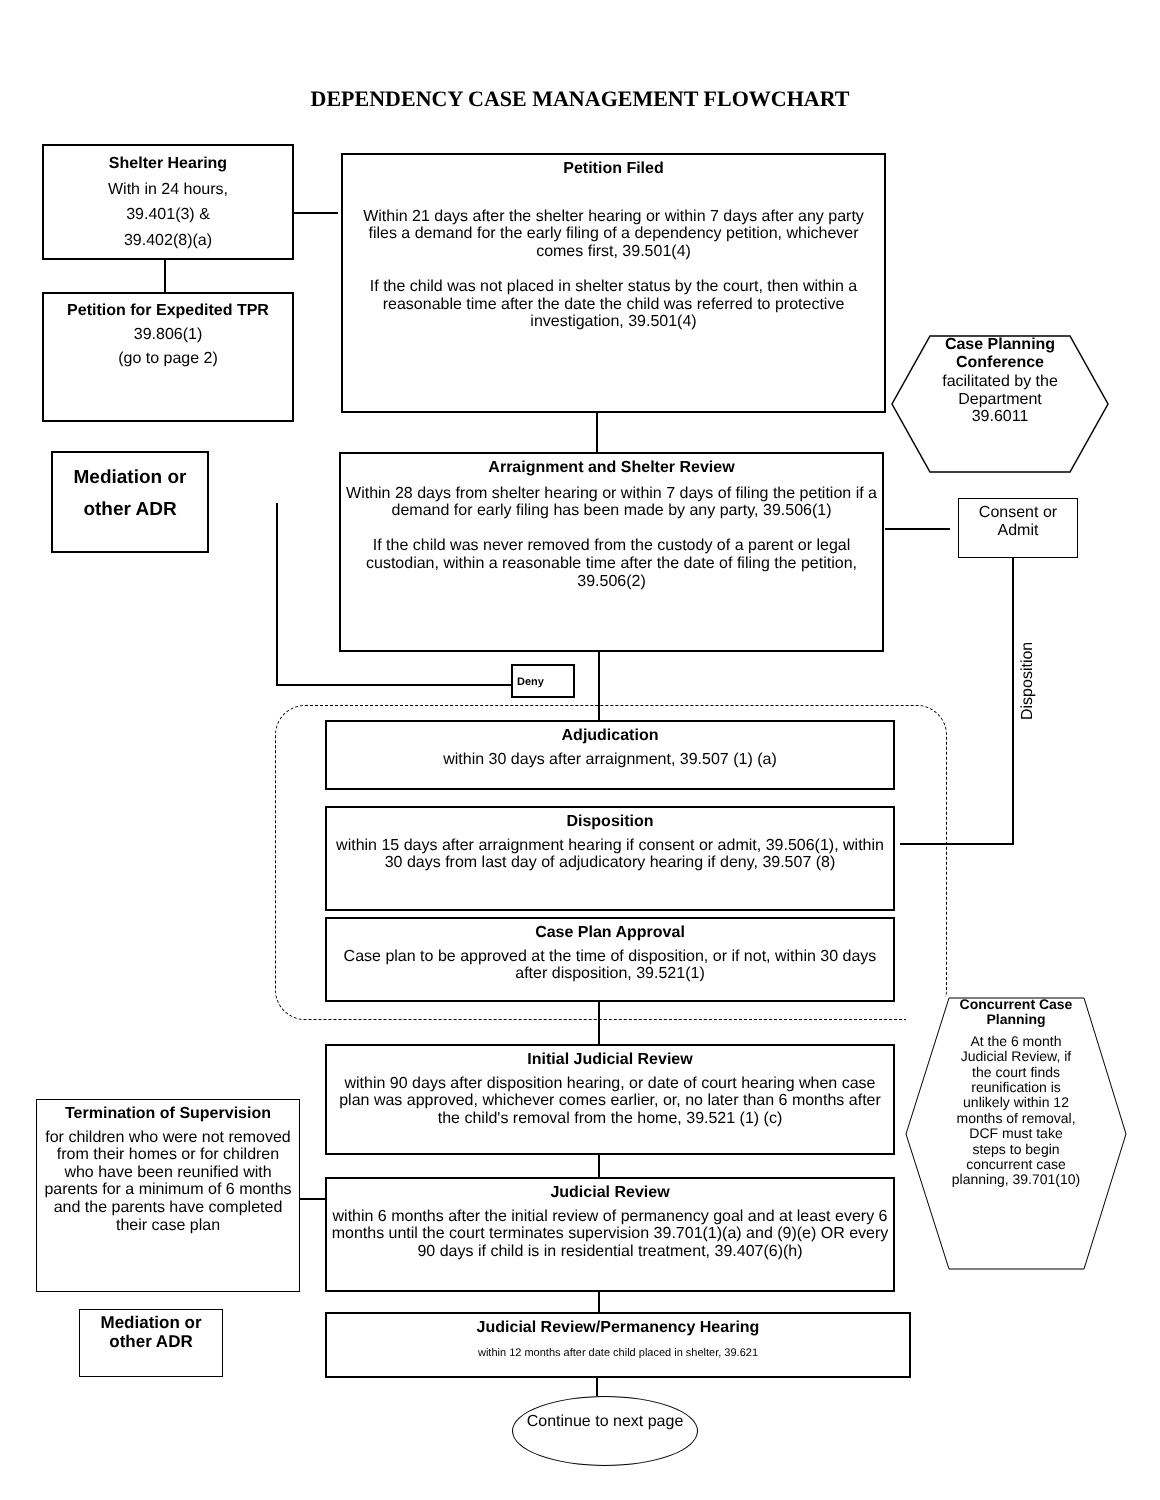DEPENDENCY CASE MANAGEMENT FLOWCHART
Shelter Hearing
With in 24 hours,
39.401(3) &
39.402(8)(a)
Petition for Expedited TPR
39.806(1)
(go to page 2)
Petition Filed
Within 21 days after the shelter hearing or within 7 days after any party files a demand for the early filing of a dependency petition, whichever comes first, 39.501(4)
If the child was not placed in shelter status by the court, then within a reasonable time after the date the child was referred to protective investigation, 39.501(4)
Case Planning Conference
facilitated by the Department 39.6011
Mediation or other ADR
Arraignment and Shelter Review
Within 28 days from shelter hearing or within 7 days of filing the petition if a demand for early filing has been made by any party, 39.506(1)
If the child was never removed from the custody of a parent or legal custodian, within a reasonable time after the date of filing the petition, 39.506(2)
Consent or Admit
Disposition
Deny
Adjudication
within 30 days after arraignment, 39.507 (1) (a)
Disposition
within 15 days after arraignment hearing if consent or admit, 39.506(1), within 30 days from last day of adjudicatory hearing if deny, 39.507 (8)
Case Plan Approval
Case plan to be approved at the time of disposition, or if not, within 30 days after disposition, 39.521(1)
Concurrent Case Planning
At the 6 month Judicial Review, if the court finds reunification is unlikely within 12 months of removal, DCF must take steps to begin concurrent case planning, 39.701(10)
Initial Judicial Review
within 90 days after disposition hearing, or date of court hearing when case plan was approved, whichever comes earlier, or, no later than 6 months after the child's removal from the home, 39.521 (1) (c)
Termination of Supervision
for children who were not removed from their homes or for children who have been reunified with parents for a minimum of 6 months and the parents have completed their case plan
Judicial Review
within 6 months after the initial review of permanency goal and at least every 6 months until the court terminates supervision 39.701(1)(a) and (9)(e) OR every 90 days if child is in residential treatment, 39.407(6)(h)
Mediation or other ADR
Judicial Review/Permanency Hearing
within 12 months after date child placed in shelter, 39.621
Continue to next page